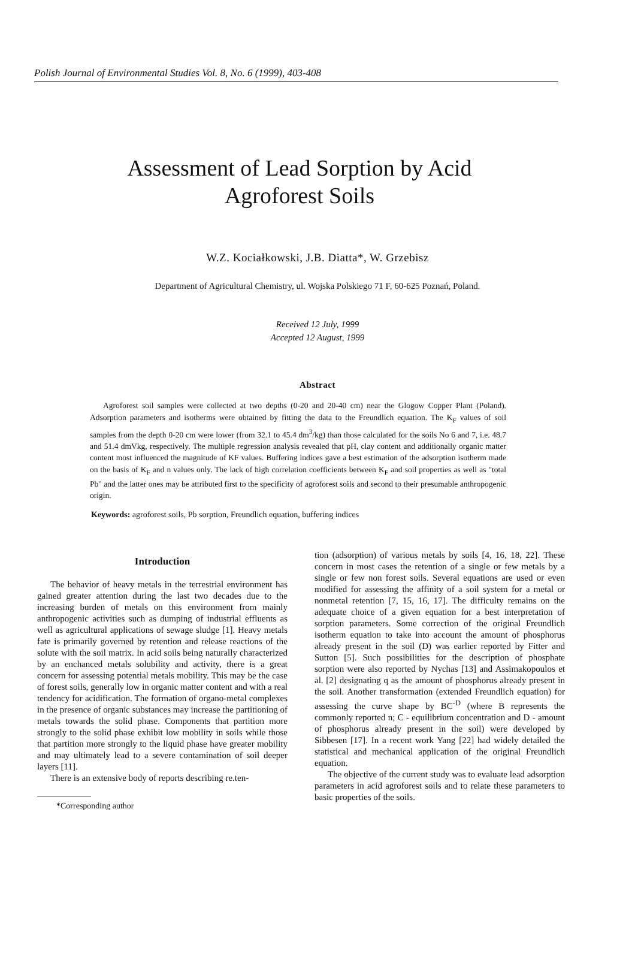Polish Journal of Environmental Studies Vol. 8, No. 6 (1999), 403-408
Assessment of Lead Sorption by Acid
Agroforest Soils
W.Z. Kociałkowski, J.B. Diatta*, W. Grzebisz
Department of Agricultural Chemistry, ul. Wojska Polskiego 71 F, 60-625 Poznań, Poland.
Received 12 July, 1999
Accepted 12 August, 1999
Abstract
Agroforest soil samples were collected at two depths (0-20 and 20-40 cm) near the Glogow Copper Plant (Poland). Adsorption parameters and isotherms were obtained by fitting the data to the Freundlich equation. The K<sub>F</sub> values of soil samples from the depth 0-20 cm were lower (from 32.1 to 45.4 dm<sup>3</sup>/kg) than those calculated for the soils No 6 and 7, i.e. 48.7 and 51.4 dmVkg, respectively. The multiple regression analysis revealed that pH, clay content and additionally organic matter content most influenced the magnitude of KF values. Buffering indices gave a best estimation of the adsorption isotherm made on the basis of K<sub>F</sub> and n values only. The lack of high correlation coefficients between K<sub>F</sub> and soil properties as well as "total Pb" and the latter ones may be attributed first to the specificity of agroforest soils and second to their presumable anthropogenic origin.
Keywords: agroforest soils, Pb sorption, Freundlich equation, buffering indices
Introduction
The behavior of heavy metals in the terrestrial environment has gained greater attention during the last two decades due to the increasing burden of metals on this environment from mainly anthropogenic activities such as dumping of industrial effluents as well as agricultural applications of sewage sludge [1]. Heavy metals fate is primarily governed by retention and release reactions of the solute with the soil matrix. In acid soils being naturally characterized by an enchanced metals solubility and activity, there is a great concern for assessing potential metals mobility. This may be the case of forest soils, generally low in organic matter content and with a real tendency for acidification. The formation of organo-metal complexes in the presence of organic substances may increase the partitioning of metals towards the solid phase. Components that partition more strongly to the solid phase exhibit low mobility in soils while those that partition more strongly to the liquid phase have greater mobility and may ultimately lead to a severe contamination of soil deeper layers [11].
There is an extensive body of reports describing re.ten-
*Corresponding author
tion (adsorption) of various metals by soils [4, 16, 18, 22]. These concern in most cases the retention of a single or few metals by a single or few non forest soils. Several equations are used or even modified for assessing the affinity of a soil system for a metal or nonmetal retention [7, 15, 16, 17]. The difficulty remains on the adequate choice of a given equation for a best interpretation of sorption parameters. Some correction of the original Freundlich isotherm equation to take into account the amount of phosphorus already present in the soil (D) was earlier reported by Fitter and Sutton [5]. Such possibilities for the description of phosphate sorption were also reported by Nychas [13] and Assimakopoulos et al. [2] designating q as the amount of phosphorus already present in the soil. Another transformation (extended Freundlich equation) for assessing the curve shape by BC<sup>-D</sup> (where B represents the commonly reported n; C - equilibrium concentration and D - amount of phosphorus already present in the soil) were developed by Sibbesen [17]. In a recent work Yang [22] had widely detailed the statistical and mechanical application of the original Freundlich equation.
The objective of the current study was to evaluate lead adsorption parameters in acid agroforest soils and to relate these parameters to basic properties of the soils.